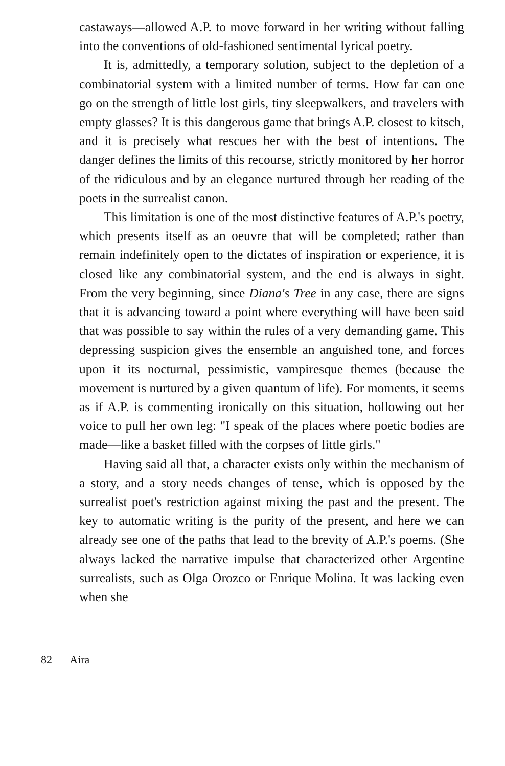castaways—allowed A.P. to move forward in her writing without falling into the conventions of old-fashioned sentimental lyrical poetry.
It is, admittedly, a temporary solution, subject to the depletion of a combinatorial system with a limited number of terms. How far can one go on the strength of little lost girls, tiny sleepwalkers, and travelers with empty glasses? It is this dangerous game that brings A.P. closest to kitsch, and it is precisely what rescues her with the best of intentions. The danger defines the limits of this recourse, strictly monitored by her horror of the ridiculous and by an elegance nurtured through her reading of the poets in the surrealist canon.
This limitation is one of the most distinctive features of A.P.'s poetry, which presents itself as an oeuvre that will be completed; rather than remain indefinitely open to the dictates of inspiration or experience, it is closed like any combinatorial system, and the end is always in sight. From the very beginning, since Diana's Tree in any case, there are signs that it is advancing toward a point where everything will have been said that was possible to say within the rules of a very demanding game. This depressing suspicion gives the ensemble an anguished tone, and forces upon it its nocturnal, pessimistic, vampiresque themes (because the movement is nurtured by a given quantum of life). For moments, it seems as if A.P. is commenting ironically on this situation, hollowing out her voice to pull her own leg: "I speak of the places where poetic bodies are made—like a basket filled with the corpses of little girls."
Having said all that, a character exists only within the mechanism of a story, and a story needs changes of tense, which is opposed by the surrealist poet's restriction against mixing the past and the present. The key to automatic writing is the purity of the present, and here we can already see one of the paths that lead to the brevity of A.P.'s poems. (She always lacked the narrative impulse that characterized other Argentine surrealists, such as Olga Orozco or Enrique Molina. It was lacking even when she
82 Aira